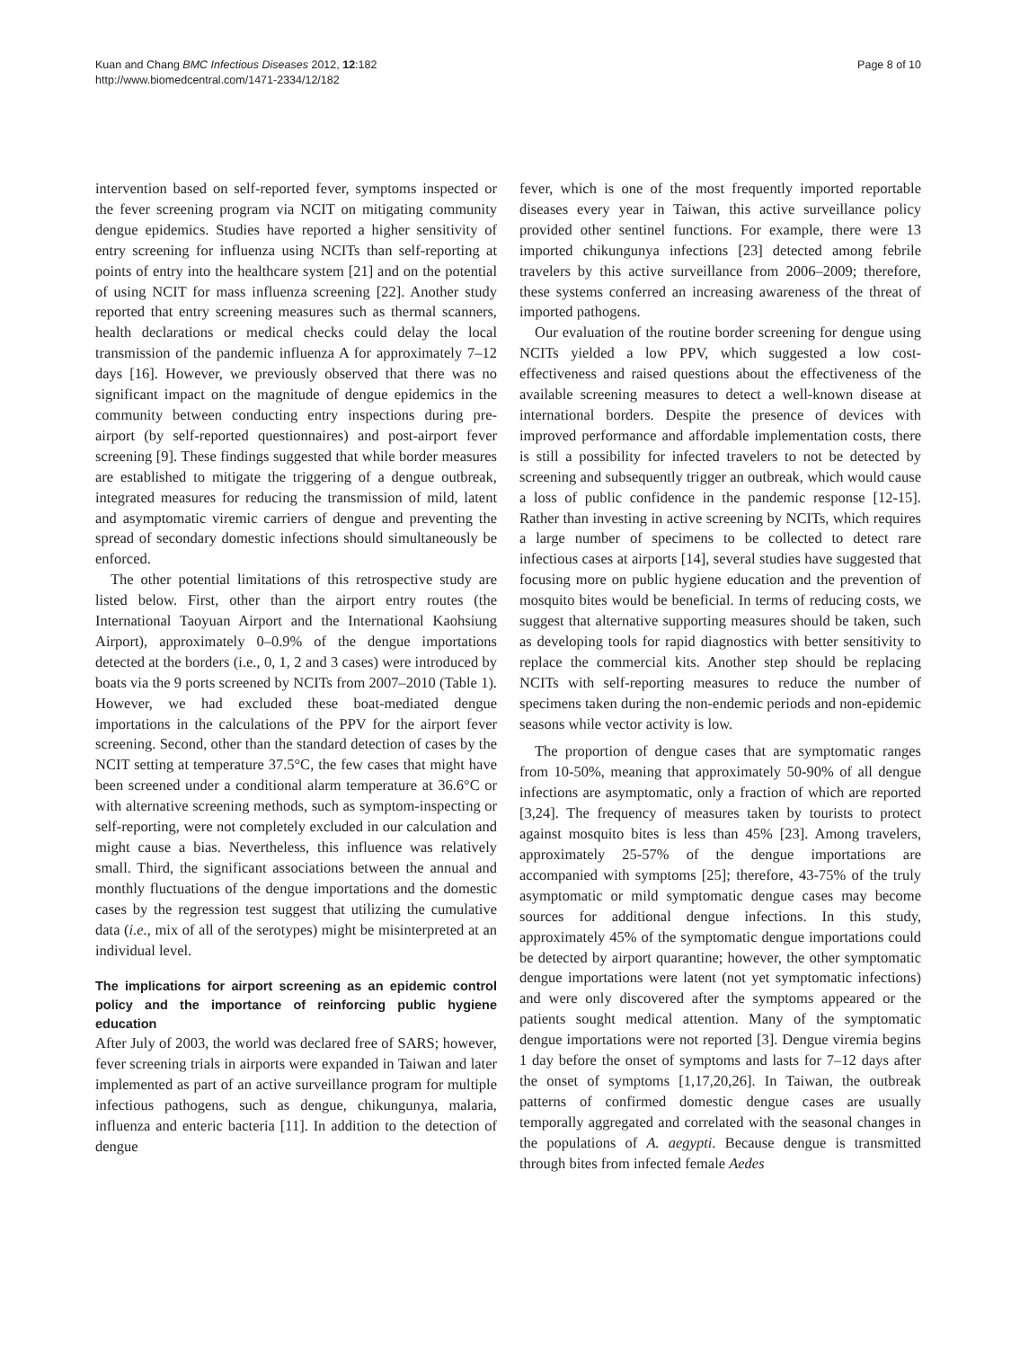Kuan and Chang BMC Infectious Diseases 2012, 12:182
http://www.biomedcentral.com/1471-2334/12/182
Page 8 of 10
intervention based on self-reported fever, symptoms inspected or the fever screening program via NCIT on mitigating community dengue epidemics. Studies have reported a higher sensitivity of entry screening for influenza using NCITs than self-reporting at points of entry into the healthcare system [21] and on the potential of using NCIT for mass influenza screening [22]. Another study reported that entry screening measures such as thermal scanners, health declarations or medical checks could delay the local transmission of the pandemic influenza A for approximately 7–12 days [16]. However, we previously observed that there was no significant impact on the magnitude of dengue epidemics in the community between conducting entry inspections during pre-airport (by self-reported questionnaires) and post-airport fever screening [9]. These findings suggested that while border measures are established to mitigate the triggering of a dengue outbreak, integrated measures for reducing the transmission of mild, latent and asymptomatic viremic carriers of dengue and preventing the spread of secondary domestic infections should simultaneously be enforced.
The other potential limitations of this retrospective study are listed below. First, other than the airport entry routes (the International Taoyuan Airport and the International Kaohsiung Airport), approximately 0–0.9% of the dengue importations detected at the borders (i.e., 0, 1, 2 and 3 cases) were introduced by boats via the 9 ports screened by NCITs from 2007–2010 (Table 1). However, we had excluded these boat-mediated dengue importations in the calculations of the PPV for the airport fever screening. Second, other than the standard detection of cases by the NCIT setting at temperature 37.5°C, the few cases that might have been screened under a conditional alarm temperature at 36.6°C or with alternative screening methods, such as symptom-inspecting or self-reporting, were not completely excluded in our calculation and might cause a bias. Nevertheless, this influence was relatively small. Third, the significant associations between the annual and monthly fluctuations of the dengue importations and the domestic cases by the regression test suggest that utilizing the cumulative data (i.e., mix of all of the serotypes) might be misinterpreted at an individual level.
The implications for airport screening as an epidemic control policy and the importance of reinforcing public hygiene education
After July of 2003, the world was declared free of SARS; however, fever screening trials in airports were expanded in Taiwan and later implemented as part of an active surveillance program for multiple infectious pathogens, such as dengue, chikungunya, malaria, influenza and enteric bacteria [11]. In addition to the detection of dengue
fever, which is one of the most frequently imported reportable diseases every year in Taiwan, this active surveillance policy provided other sentinel functions. For example, there were 13 imported chikungunya infections [23] detected among febrile travelers by this active surveillance from 2006–2009; therefore, these systems conferred an increasing awareness of the threat of imported pathogens.
Our evaluation of the routine border screening for dengue using NCITs yielded a low PPV, which suggested a low cost-effectiveness and raised questions about the effectiveness of the available screening measures to detect a well-known disease at international borders. Despite the presence of devices with improved performance and affordable implementation costs, there is still a possibility for infected travelers to not be detected by screening and subsequently trigger an outbreak, which would cause a loss of public confidence in the pandemic response [12-15]. Rather than investing in active screening by NCITs, which requires a large number of specimens to be collected to detect rare infectious cases at airports [14], several studies have suggested that focusing more on public hygiene education and the prevention of mosquito bites would be beneficial. In terms of reducing costs, we suggest that alternative supporting measures should be taken, such as developing tools for rapid diagnostics with better sensitivity to replace the commercial kits. Another step should be replacing NCITs with self-reporting measures to reduce the number of specimens taken during the non-endemic periods and non-epidemic seasons while vector activity is low.
The proportion of dengue cases that are symptomatic ranges from 10-50%, meaning that approximately 50-90% of all dengue infections are asymptomatic, only a fraction of which are reported [3,24]. The frequency of measures taken by tourists to protect against mosquito bites is less than 45% [23]. Among travelers, approximately 25-57% of the dengue importations are accompanied with symptoms [25]; therefore, 43-75% of the truly asymptomatic or mild symptomatic dengue cases may become sources for additional dengue infections. In this study, approximately 45% of the symptomatic dengue importations could be detected by airport quarantine; however, the other symptomatic dengue importations were latent (not yet symptomatic infections) and were only discovered after the symptoms appeared or the patients sought medical attention. Many of the symptomatic dengue importations were not reported [3]. Dengue viremia begins 1 day before the onset of symptoms and lasts for 7–12 days after the onset of symptoms [1,17,20,26]. In Taiwan, the outbreak patterns of confirmed domestic dengue cases are usually temporally aggregated and correlated with the seasonal changes in the populations of A. aegypti. Because dengue is transmitted through bites from infected female Aedes